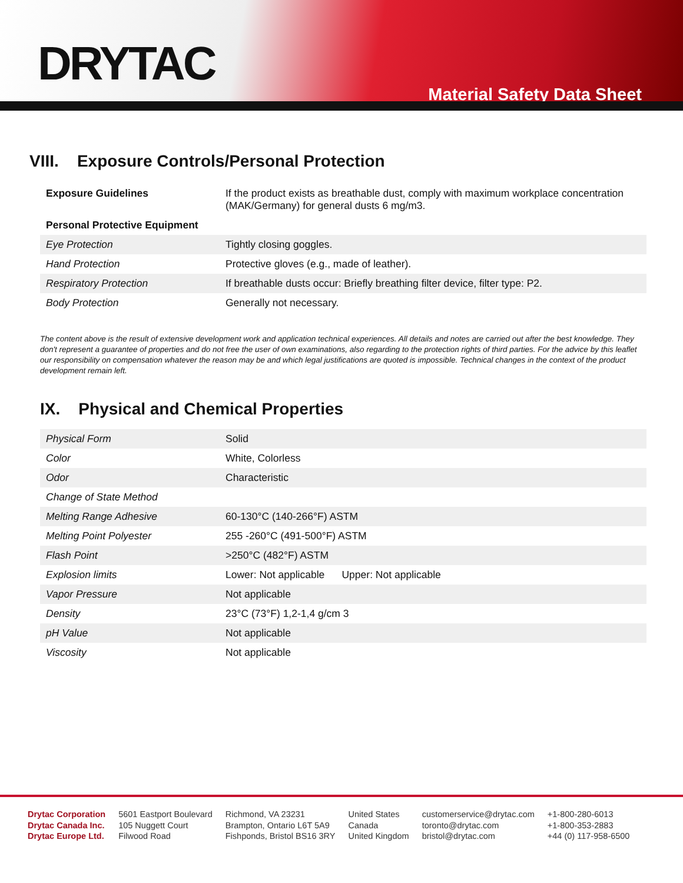DRYTAC
Material Safety Data Sheet
VIII. Exposure Controls/Personal Protection
| Exposure Guidelines | If the product exists as breathable dust, comply with maximum workplace concentration (MAK/Germany) for general dusts 6 mg/m3. |
| Personal Protective Equipment | |
| Eye Protection | Tightly closing goggles. |
| Hand Protection | Protective gloves (e.g., made of leather). |
| Respiratory Protection | If breathable dusts occur: Briefly breathing filter device, filter type: P2. |
| Body Protection | Generally not necessary. |
The content above is the result of extensive development work and application technical experiences. All details and notes are carried out after the best knowledge. They don't represent a guarantee of properties and do not free the user of own examinations, also regarding to the protection rights of third parties. For the advice by this leaflet our responsibility on compensation whatever the reason may be and which legal justifications are quoted is impossible. Technical changes in the context of the product development remain left.
IX. Physical and Chemical Properties
| Physical Form | Solid |
| Color | White, Colorless |
| Odor | Characteristic |
| Change of State Method | |
| Melting Range Adhesive | 60-130°C (140-266°F) ASTM |
| Melting Point Polyester | 255 -260°C (491-500°F) ASTM |
| Flash Point | >250°C (482°F) ASTM |
| Explosion limits | Lower: Not applicable Upper: Not applicable |
| Vapor Pressure | Not applicable |
| Density | 23°C (73°F) 1,2-1,4 g/cm 3 |
| pH Value | Not applicable |
| Viscosity | Not applicable |
Drytac Corporation
Drytac Canada Inc.
Drytac Europe Ltd.
5601 Eastport Boulevard
105 Nuggett Court
Filwood Road
Richmond, VA 23231
Brampton, Ontario L6T 5A9
Fishponds, Bristol BS16 3RY
United States
Canada
United Kingdom
customerservice@drytac.com
toronto@drytac.com
bristol@drytac.com
+1-800-280-6013
+1-800-353-2883
+44 (0) 117-958-6500